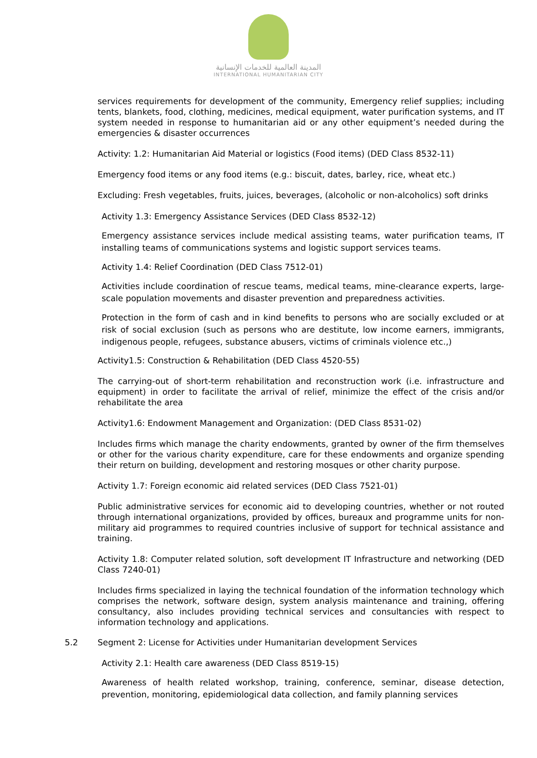المدينة العالمية للخدمات الإنسانية
INTERNATIONAL HUMANITARIAN CITY
services requirements for development of the community, Emergency relief supplies; including tents, blankets, food, clothing, medicines, medical equipment, water purification systems, and IT system needed in response to humanitarian aid or any other equipment’s needed during the emergencies & disaster occurrences
Activity: 1.2: Humanitarian Aid Material or logistics (Food items) (DED Class 8532-11)
Emergency food items or any food items (e.g.: biscuit, dates, barley, rice, wheat etc.)
Excluding: Fresh vegetables, fruits, juices, beverages, (alcoholic or non-alcoholics) soft drinks
Activity 1.3: Emergency Assistance Services (DED Class 8532-12)
Emergency assistance services include medical assisting teams, water purification teams, IT installing teams of communications systems and logistic support services teams.
Activity 1.4: Relief Coordination (DED Class 7512-01)
Activities include coordination of rescue teams, medical teams, mine-clearance experts, large-scale population movements and disaster prevention and preparedness activities.
Protection in the form of cash and in kind benefits to persons who are socially excluded or at risk of social exclusion (such as persons who are destitute, low income earners, immigrants, indigenous people, refugees, substance abusers, victims of criminals violence etc.,)
Activity1.5: Construction & Rehabilitation (DED Class 4520-55)
The carrying-out of short-term rehabilitation and reconstruction work (i.e. infrastructure and equipment) in order to facilitate the arrival of relief, minimize the effect of the crisis and/or rehabilitate the area
Activity1.6: Endowment Management and Organization: (DED Class 8531-02)
Includes firms which manage the charity endowments, granted by owner of the firm themselves or other for the various charity expenditure, care for these endowments and organize spending their return on building, development and restoring mosques or other charity purpose.
Activity 1.7: Foreign economic aid related services (DED Class 7521-01)
Public administrative services for economic aid to developing countries, whether or not routed through international organizations, provided by offices, bureaux and programme units for non-military aid programmes to required countries inclusive of support for technical assistance and training.
Activity 1.8: Computer related solution, soft development IT Infrastructure and networking (DED Class 7240-01)
Includes firms specialized in laying the technical foundation of the information technology which comprises the network, software design, system analysis maintenance and training, offering consultancy, also includes providing technical services and consultancies with respect to information technology and applications.
5.2 Segment 2: License for Activities under Humanitarian development Services
Activity 2.1: Health care awareness (DED Class 8519-15)
Awareness of health related workshop, training, conference, seminar, disease detection, prevention, monitoring, epidemiological data collection, and family planning services